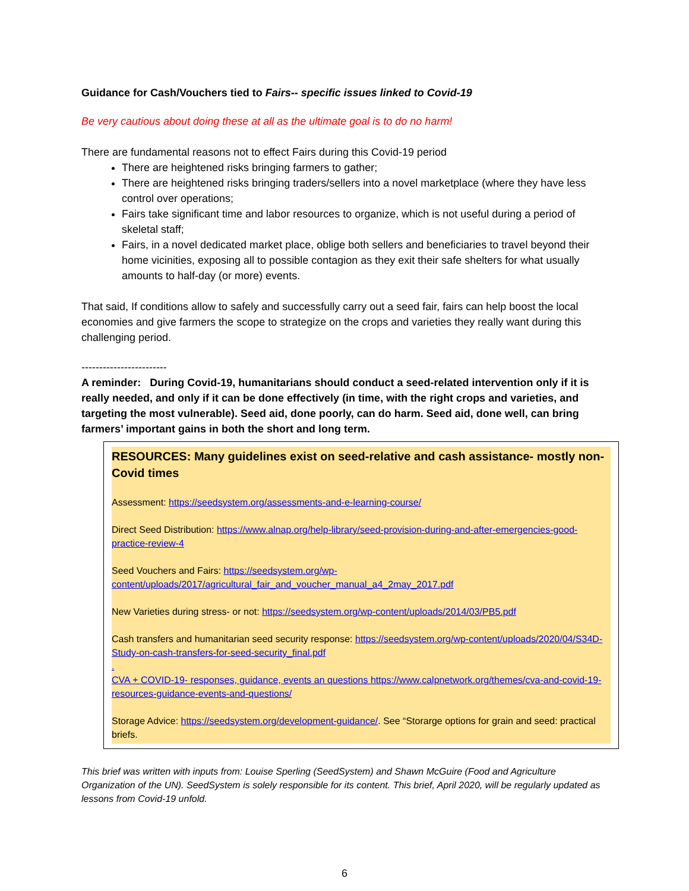Guidance for Cash/Vouchers tied to Fairs-- specific issues linked to Covid-19
Be very cautious about doing these at all as the ultimate goal is to do no harm!
There are fundamental reasons not to effect Fairs during this Covid-19 period
There are heightened risks bringing farmers to gather;
There are heightened risks bringing traders/sellers into a novel marketplace (where they have less control over operations;
Fairs take significant time and labor resources to organize, which is not useful during a period of skeletal staff;
Fairs, in a novel dedicated market place, oblige both sellers and beneficiaries to travel beyond their home vicinities, exposing all to possible contagion as they exit their safe shelters for what usually amounts to half-day (or more) events.
That said, If conditions allow to safely and successfully carry out a seed fair, fairs can help boost the local economies and give farmers the scope to strategize on the crops and varieties they really want during this challenging period.
------------------------
A reminder: During Covid-19, humanitarians should conduct a seed-related intervention only if it is really needed, and only if it can be done effectively (in time, with the right crops and varieties, and targeting the most vulnerable). Seed aid, done poorly, can do harm. Seed aid, done well, can bring farmers’ important gains in both the short and long term.
RESOURCES: Many guidelines exist on seed-relative and cash assistance- mostly non-Covid times
Assessment: https://seedsystem.org/assessments-and-e-learning-course/
Direct Seed Distribution: https://www.alnap.org/help-library/seed-provision-during-and-after-emergencies-good-practice-review-4
Seed Vouchers and Fairs: https://seedsystem.org/wp-content/uploads/2017/agricultural_fair_and_voucher_manual_a4_2may_2017.pdf
New Varieties during stress- or not: https://seedsystem.org/wp-content/uploads/2014/03/PB5.pdf
Cash transfers and humanitarian seed security response: https://seedsystem.org/wp-content/uploads/2020/04/S34D-Study-on-cash-transfers-for-seed-security_final.pdf
.
CVA + COVID-19- responses, guidance, events an questions https://www.calpnetwork.org/themes/cva-and-covid-19-resources-guidance-events-and-questions/
Storage Advice: https://seedsystem.org/development-guidance/. See “Storarge options for grain and seed: practical briefs.
This brief was written with inputs from: Louise Sperling (SeedSystem) and Shawn McGuire (Food and Agriculture Organization of the UN). SeedSystem is solely responsible for its content. This brief, April 2020, will be regularly updated as lessons from Covid-19 unfold.
6